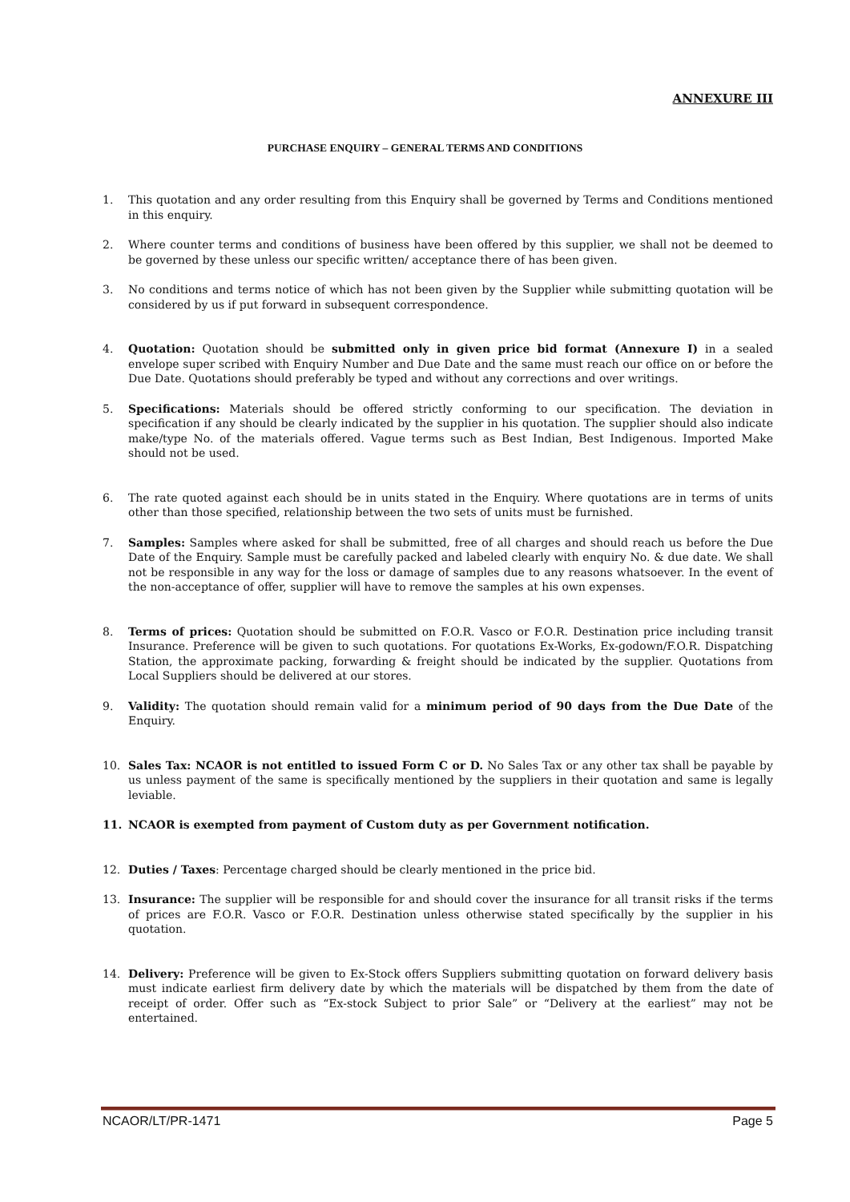ANNEXURE III
PURCHASE ENQUIRY – GENERAL TERMS AND CONDITIONS
1. This quotation and any order resulting from this Enquiry shall be governed by Terms and Conditions mentioned in this enquiry.
2. Where counter terms and conditions of business have been offered by this supplier, we shall not be deemed to be governed by these unless our specific written/ acceptance there of has been given.
3. No conditions and terms notice of which has not been given by the Supplier while submitting quotation will be considered by us if put forward in subsequent correspondence.
4. Quotation: Quotation should be submitted only in given price bid format (Annexure I) in a sealed envelope super scribed with Enquiry Number and Due Date and the same must reach our office on or before the Due Date. Quotations should preferably be typed and without any corrections and over writings.
5. Specifications: Materials should be offered strictly conforming to our specification. The deviation in specification if any should be clearly indicated by the supplier in his quotation. The supplier should also indicate make/type No. of the materials offered. Vague terms such as Best Indian, Best Indigenous. Imported Make should not be used.
6. The rate quoted against each should be in units stated in the Enquiry. Where quotations are in terms of units other than those specified, relationship between the two sets of units must be furnished.
7. Samples: Samples where asked for shall be submitted, free of all charges and should reach us before the Due Date of the Enquiry. Sample must be carefully packed and labeled clearly with enquiry No. & due date. We shall not be responsible in any way for the loss or damage of samples due to any reasons whatsoever. In the event of the non-acceptance of offer, supplier will have to remove the samples at his own expenses.
8. Terms of prices: Quotation should be submitted on F.O.R. Vasco or F.O.R. Destination price including transit Insurance. Preference will be given to such quotations. For quotations Ex-Works, Ex-godown/F.O.R. Dispatching Station, the approximate packing, forwarding & freight should be indicated by the supplier. Quotations from Local Suppliers should be delivered at our stores.
9. Validity: The quotation should remain valid for a minimum period of 90 days from the Due Date of the Enquiry.
10. Sales Tax: NCAOR is not entitled to issued Form C or D. No Sales Tax or any other tax shall be payable by us unless payment of the same is specifically mentioned by the suppliers in their quotation and same is legally leviable.
11. NCAOR is exempted from payment of Custom duty as per Government notification.
12. Duties / Taxes: Percentage charged should be clearly mentioned in the price bid.
13. Insurance: The supplier will be responsible for and should cover the insurance for all transit risks if the terms of prices are F.O.R. Vasco or F.O.R. Destination unless otherwise stated specifically by the supplier in his quotation.
14. Delivery: Preference will be given to Ex-Stock offers Suppliers submitting quotation on forward delivery basis must indicate earliest firm delivery date by which the materials will be dispatched by them from the date of receipt of order. Offer such as “Ex-stock Subject to prior Sale” or “Delivery at the earliest” may not be entertained.
NCAOR/LT/PR-1471 Page 5